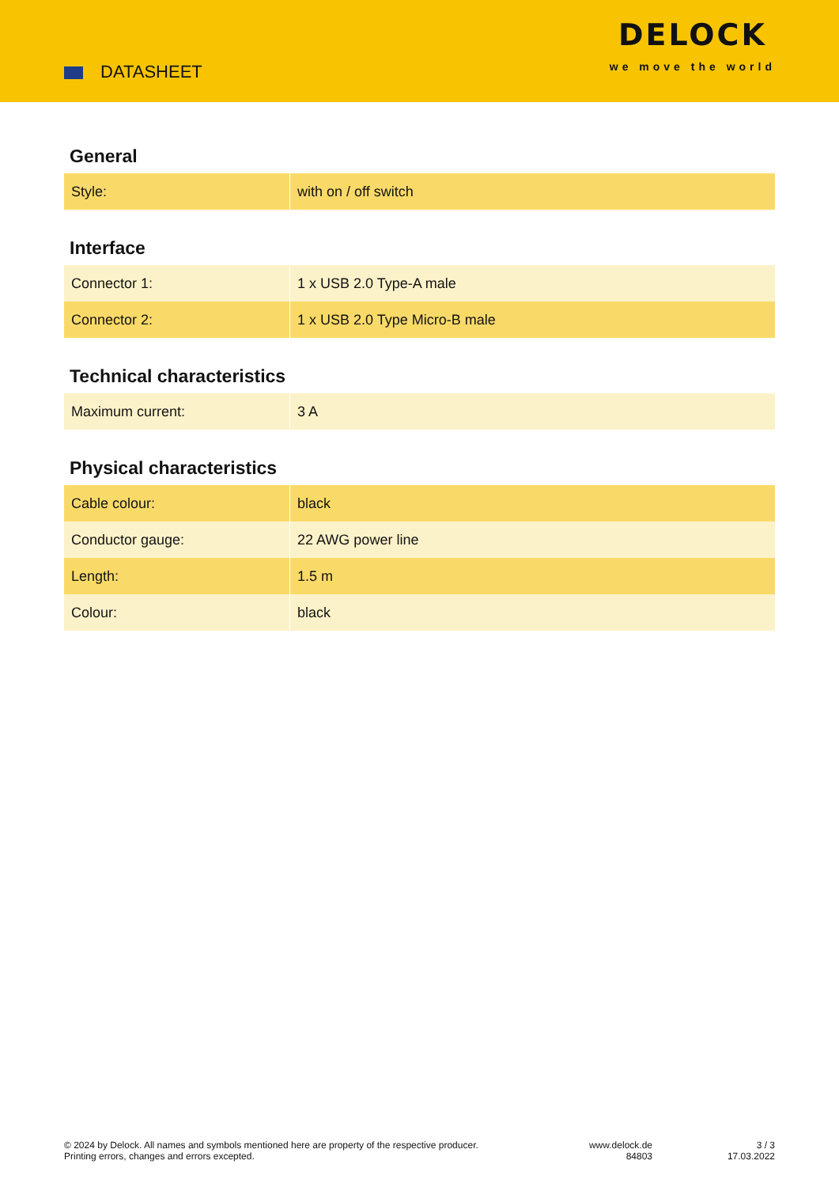DATASHEET
DELOCK
we move the world
General
| Style: | with on / off switch |
Interface
| Connector 1: | 1 x USB 2.0 Type-A male |
| Connector 2: | 1 x USB 2.0 Type Micro-B male |
Technical characteristics
| Maximum current: | 3 A |
Physical characteristics
| Cable colour: | black |
| Conductor gauge: | 22 AWG power line |
| Length: | 1.5 m |
| Colour: | black |
© 2024 by Delock. All names and symbols mentioned here are property of the respective producer.
Printing errors, changes and errors excepted.
www.delock.de
84803
3 / 3
17.03.2022